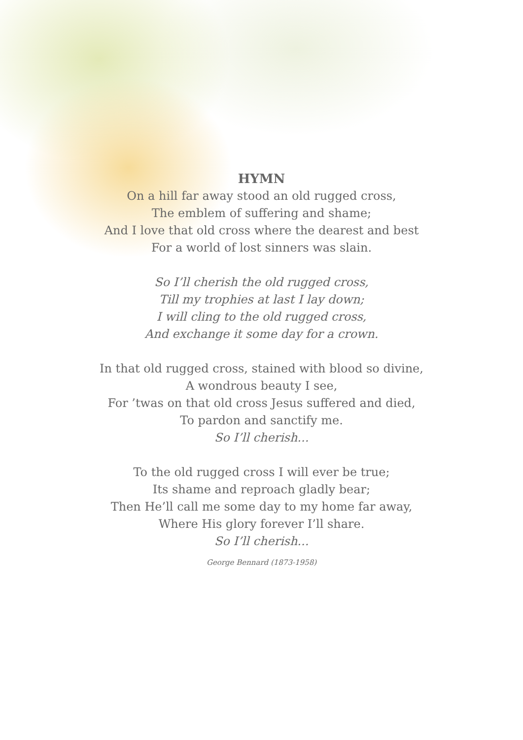HYMN
On a hill far away stood an old rugged cross,
The emblem of suffering and shame;
And I love that old cross where the dearest and best
For a world of lost sinners was slain.
So I’ll cherish the old rugged cross,
Till my trophies at last I lay down;
I will cling to the old rugged cross,
And exchange it some day for a crown.
In that old rugged cross, stained with blood so divine,
A wondrous beauty I see,
For ’twas on that old cross Jesus suffered and died,
To pardon and sanctify me.
So I’ll cherish...
To the old rugged cross I will ever be true;
Its shame and reproach gladly bear;
Then He’ll call me some day to my home far away,
Where His glory forever I’ll share.
So I’ll cherish...
George Bennard (1873-1958)